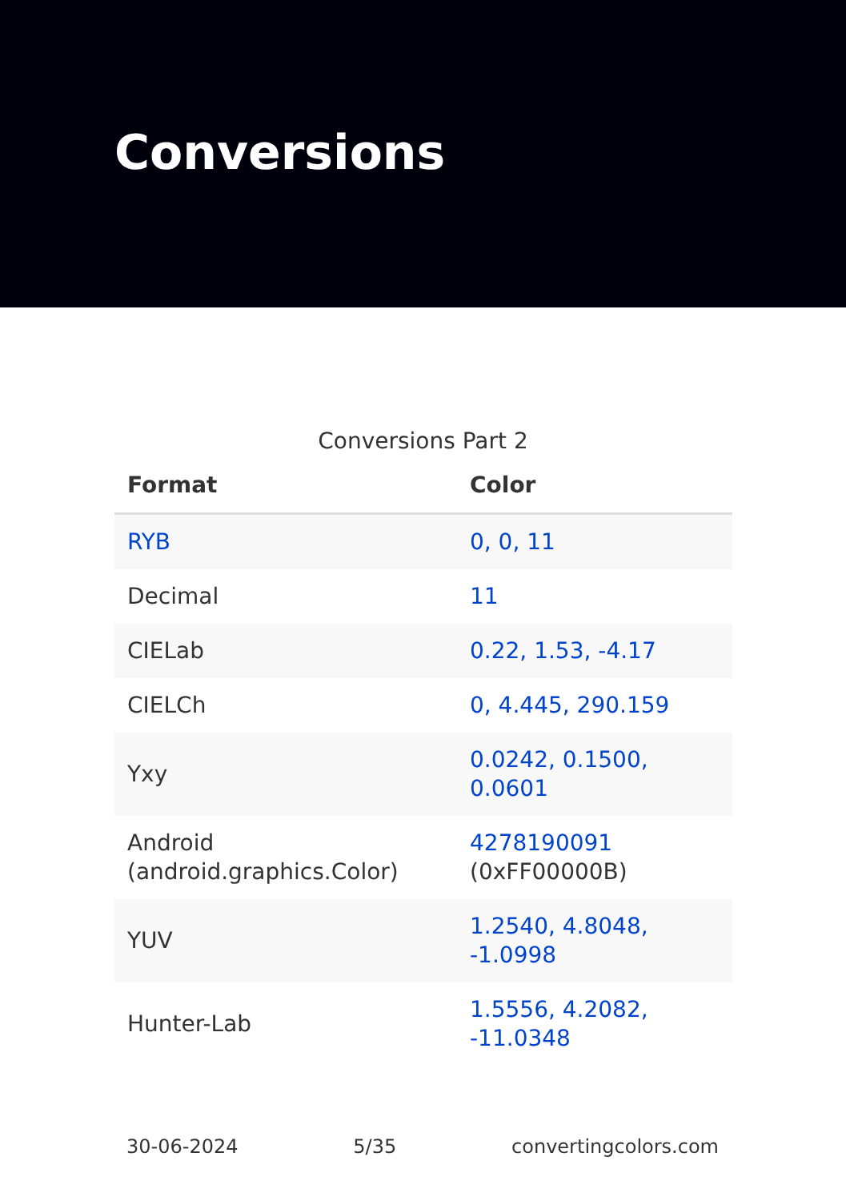Conversions
Conversions Part 2
| Format | Color |
| --- | --- |
| RYB | 0, 0, 11 |
| Decimal | 11 |
| CIELab | 0.22, 1.53, -4.17 |
| CIELCh | 0, 4.445, 290.159 |
| Yxy | 0.0242, 0.1500, 0.0601 |
| Android (android.graphics.Color) | 4278190091 (0xFF00000B) |
| YUV | 1.2540, 4.8048, -1.0998 |
| Hunter-Lab | 1.5556, 4.2082, -11.0348 |
30-06-2024 5/35 convertingcolors.com